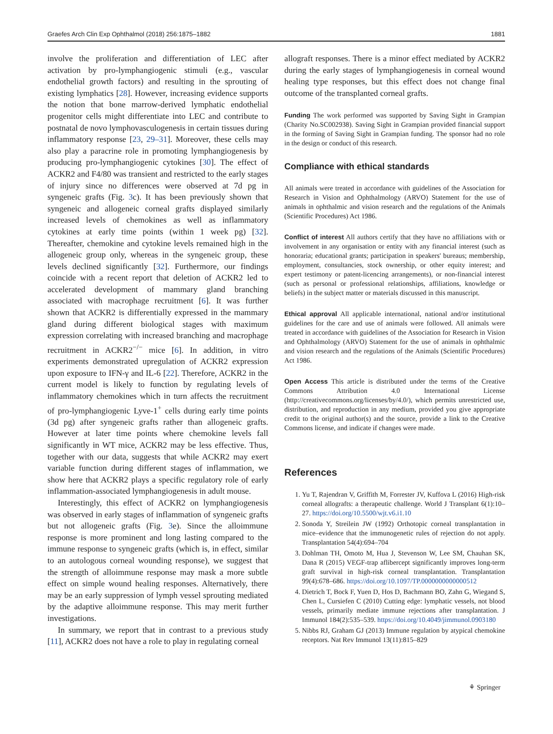Graefes Arch Clin Exp Ophthalmol (2018) 256:1875–1882 1881
involve the proliferation and differentiation of LEC after activation by pro-lymphangiogenic stimuli (e.g., vascular endothelial growth factors) and resulting in the sprouting of existing lymphatics [28]. However, increasing evidence supports the notion that bone marrow-derived lymphatic endothelial progenitor cells might differentiate into LEC and contribute to postnatal de novo lymphovasculogenesis in certain tissues during inflammatory response [23, 29–31]. Moreover, these cells may also play a paracrine role in promoting lymphangiogenesis by producing pro-lymphangiogenic cytokines [30]. The effect of ACKR2 and F4/80 was transient and restricted to the early stages of injury since no differences were observed at 7d pg in syngeneic grafts (Fig. 3c). It has been previously shown that syngeneic and allogeneic corneal grafts displayed similarly increased levels of chemokines as well as inflammatory cytokines at early time points (within 1 week pg) [32]. Thereafter, chemokine and cytokine levels remained high in the allogeneic group only, whereas in the syngeneic group, these levels declined significantly [32]. Furthermore, our findings coincide with a recent report that deletion of ACKR2 led to accelerated development of mammary gland branching associated with macrophage recruitment [6]. It was further shown that ACKR2 is differentially expressed in the mammary gland during different biological stages with maximum expression correlating with increased branching and macrophage recruitment in ACKR2<sup>−/−</sup> mice [6]. In addition, in vitro experiments demonstrated upregulation of ACKR2 expression upon exposure to IFN-γ and IL-6 [22]. Therefore, ACKR2 in the current model is likely to function by regulating levels of inflammatory chemokines which in turn affects the recruitment of pro-lymphangiogenic Lyve-1<sup>+</sup> cells during early time points (3d pg) after syngeneic grafts rather than allogeneic grafts. However at later time points where chemokine levels fall significantly in WT mice, ACKR2 may be less effective. Thus, together with our data, suggests that while ACKR2 may exert variable function during different stages of inflammation, we show here that ACKR2 plays a specific regulatory role of early inflammation-associated lymphangiogenesis in adult mouse.
Interestingly, this effect of ACKR2 on lymphangiogenesis was observed in early stages of inflammation of syngeneic grafts but not allogeneic grafts (Fig. 3e). Since the alloimmune response is more prominent and long lasting compared to the immune response to syngeneic grafts (which is, in effect, similar to an autologous corneal wounding response), we suggest that the strength of alloimmune response may mask a more subtle effect on simple wound healing responses. Alternatively, there may be an early suppression of lymph vessel sprouting mediated by the adaptive alloimmune response. This may merit further investigations.
In summary, we report that in contrast to a previous study [11], ACKR2 does not have a role to play in regulating corneal
allograft responses. There is a minor effect mediated by ACKR2 during the early stages of lymphangiogenesis in corneal wound healing type responses, but this effect does not change final outcome of the transplanted corneal grafts.
Funding The work performed was supported by Saving Sight in Grampian (Charity No.SC002938). Saving Sight in Grampian provided financial support in the forming of Saving Sight in Grampian funding. The sponsor had no role in the design or conduct of this research.
Compliance with ethical standards
All animals were treated in accordance with guidelines of the Association for Research in Vision and Ophthalmology (ARVO) Statement for the use of animals in ophthalmic and vision research and the regulations of the Animals (Scientific Procedures) Act 1986.
Conflict of interest All authors certify that they have no affiliations with or involvement in any organisation or entity with any financial interest (such as honoraria; educational grants; participation in speakers' bureaus; membership, employment, consultancies, stock ownership, or other equity interest; and expert testimony or patent-licencing arrangements), or non-financial interest (such as personal or professional relationships, affiliations, knowledge or beliefs) in the subject matter or materials discussed in this manuscript.
Ethical approval All applicable international, national and/or institutional guidelines for the care and use of animals were followed. All animals were treated in accordance with guidelines of the Association for Research in Vision and Ophthalmology (ARVO) Statement for the use of animals in ophthalmic and vision research and the regulations of the Animals (Scientific Procedures) Act 1986.
Open Access This article is distributed under the terms of the Creative Commons Attribution 4.0 International License (http://creativecommons.org/licenses/by/4.0/), which permits unrestricted use, distribution, and reproduction in any medium, provided you give appropriate credit to the original author(s) and the source, provide a link to the Creative Commons license, and indicate if changes were made.
References
1. Yu T, Rajendran V, Griffith M, Forrester JV, Kuffova L (2016) High-risk corneal allografts: a therapeutic challenge. World J Transplant 6(1):10–27. https://doi.org/10.5500/wjt.v6.i1.10
2. Sonoda Y, Streilein JW (1992) Orthotopic corneal transplantation in mice–evidence that the immunogenetic rules of rejection do not apply. Transplantation 54(4):694–704
3. Dohlman TH, Omoto M, Hua J, Stevenson W, Lee SM, Chauhan SK, Dana R (2015) VEGF-trap aflibercept significantly improves long-term graft survival in high-risk corneal transplantation. Transplantation 99(4):678–686. https://doi.org/10.1097/TP.0000000000000512
4. Dietrich T, Bock F, Yuen D, Hos D, Bachmann BO, Zahn G, Wiegand S, Chen L, Cursiefen C (2010) Cutting edge: lymphatic vessels, not blood vessels, primarily mediate immune rejections after transplantation. J Immunol 184(2):535–539. https://doi.org/10.4049/jimmunol.0903180
5. Nibbs RJ, Graham GJ (2013) Immune regulation by atypical chemokine receptors. Nat Rev Immunol 13(11):815–829
⚘ Springer